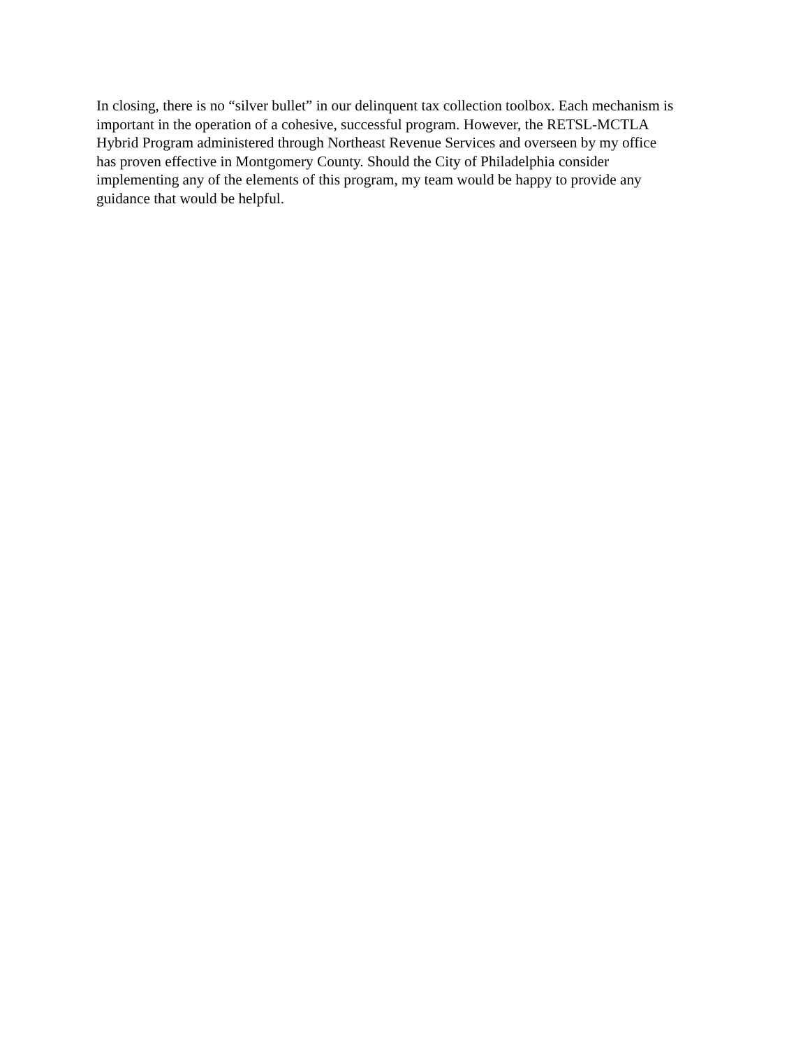In closing, there is no “silver bullet” in our delinquent tax collection toolbox. Each mechanism is
important in the operation of a cohesive, successful program. However, the RETSL-MCTLA
Hybrid Program administered through Northeast Revenue Services and overseen by my office
has proven effective in Montgomery County. Should the City of Philadelphia consider
implementing any of the elements of this program, my team would be happy to provide any
guidance that would be helpful.